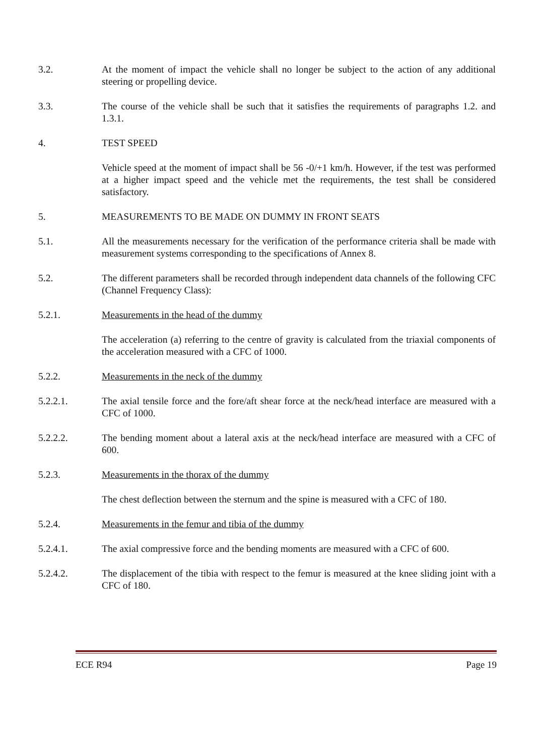3.2. At the moment of impact the vehicle shall no longer be subject to the action of any additional steering or propelling device.
3.3. The course of the vehicle shall be such that it satisfies the requirements of paragraphs 1.2. and 1.3.1.
4. TEST SPEED
Vehicle speed at the moment of impact shall be 56 -0/+1 km/h. However, if the test was performed at a higher impact speed and the vehicle met the requirements, the test shall be considered satisfactory.
5. MEASUREMENTS TO BE MADE ON DUMMY IN FRONT SEATS
5.1. All the measurements necessary for the verification of the performance criteria shall be made with measurement systems corresponding to the specifications of Annex 8.
5.2. The different parameters shall be recorded through independent data channels of the following CFC (Channel Frequency Class):
5.2.1. Measurements in the head of the dummy
The acceleration (a) referring to the centre of gravity is calculated from the triaxial components of the acceleration measured with a CFC of 1000.
5.2.2. Measurements in the neck of the dummy
5.2.2.1. The axial tensile force and the fore/aft shear force at the neck/head interface are measured with a CFC of 1000.
5.2.2.2. The bending moment about a lateral axis at the neck/head interface are measured with a CFC of 600.
5.2.3. Measurements in the thorax of the dummy
The chest deflection between the sternum and the spine is measured with a CFC of 180.
5.2.4. Measurements in the femur and tibia of the dummy
5.2.4.1. The axial compressive force and the bending moments are measured with a CFC of 600.
5.2.4.2. The displacement of the tibia with respect to the femur is measured at the knee sliding joint with a CFC of 180.
ECE R94 Page 19